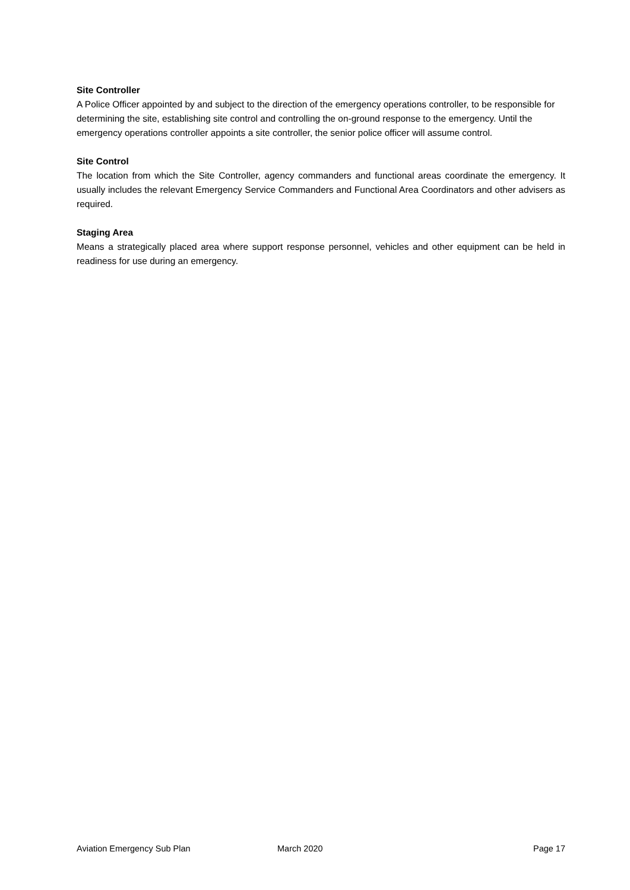Site Controller
A Police Officer appointed by and subject to the direction of the emergency operations controller, to be responsible for determining the site, establishing site control and controlling the on-ground response to the emergency. Until the emergency operations controller appoints a site controller, the senior police officer will assume control.
Site Control
The location from which the Site Controller, agency commanders and functional areas coordinate the emergency. It usually includes the relevant Emergency Service Commanders and Functional Area Coordinators and other advisers as required.
Staging Area
Means a strategically placed area where support response personnel, vehicles and other equipment can be held in readiness for use during an emergency.
Aviation Emergency Sub Plan March 2020 Page 17